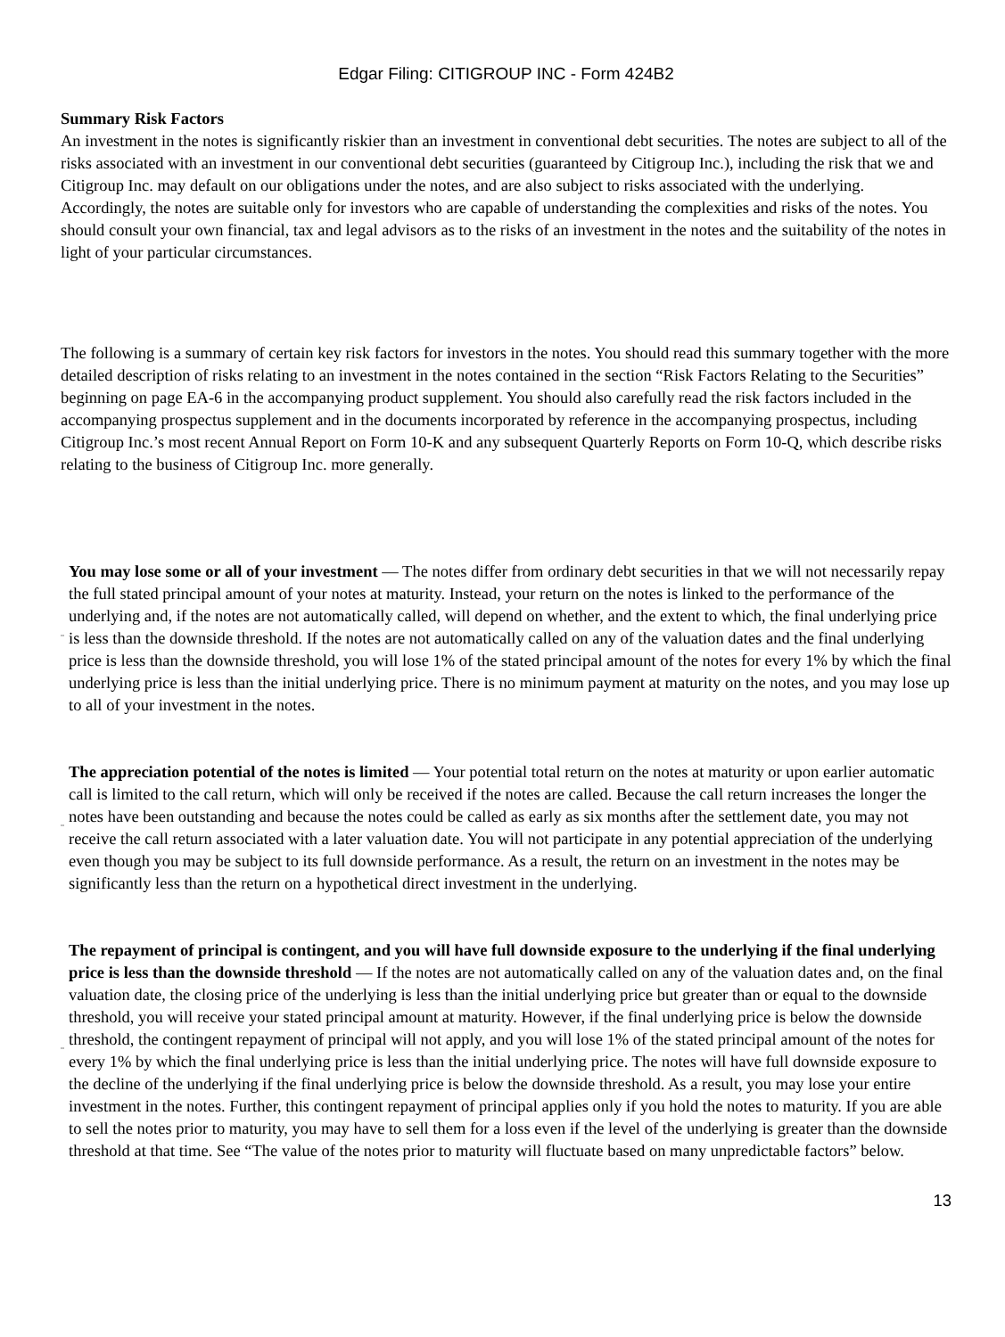Edgar Filing: CITIGROUP INC - Form 424B2
Summary Risk Factors
An investment in the notes is significantly riskier than an investment in conventional debt securities. The notes are subject to all of the risks associated with an investment in our conventional debt securities (guaranteed by Citigroup Inc.), including the risk that we and Citigroup Inc. may default on our obligations under the notes, and are also subject to risks associated with the underlying. Accordingly, the notes are suitable only for investors who are capable of understanding the complexities and risks of the notes. You should consult your own financial, tax and legal advisors as to the risks of an investment in the notes and the suitability of the notes in light of your particular circumstances.
The following is a summary of certain key risk factors for investors in the notes. You should read this summary together with the more detailed description of risks relating to an investment in the notes contained in the section “Risk Factors Relating to the Securities” beginning on page EA-6 in the accompanying product supplement. You should also carefully read the risk factors included in the accompanying prospectus supplement and in the documents incorporated by reference in the accompanying prospectus, including Citigroup Inc.’s most recent Annual Report on Form 10-K and any subsequent Quarterly Reports on Form 10-Q, which describe risks relating to the business of Citigroup Inc. more generally.
¨
You may lose some or all of your investment — The notes differ from ordinary debt securities in that we will not necessarily repay the full stated principal amount of your notes at maturity. Instead, your return on the notes is linked to the performance of the underlying and, if the notes are not automatically called, will depend on whether, and the extent to which, the final underlying price is less than the downside threshold. If the notes are not automatically called on any of the valuation dates and the final underlying price is less than the downside threshold, you will lose 1% of the stated principal amount of the notes for every 1% by which the final underlying price is less than the initial underlying price. There is no minimum payment at maturity on the notes, and you may lose up to all of your investment in the notes.
¨
The appreciation potential of the notes is limited — Your potential total return on the notes at maturity or upon earlier automatic call is limited to the call return, which will only be received if the notes are called. Because the call return increases the longer the notes have been outstanding and because the notes could be called as early as six months after the settlement date, you may not receive the call return associated with a later valuation date. You will not participate in any potential appreciation of the underlying even though you may be subject to its full downside performance. As a result, the return on an investment in the notes may be significantly less than the return on a hypothetical direct investment in the underlying.
¨
The repayment of principal is contingent, and you will have full downside exposure to the underlying if the final underlying price is less than the downside threshold — If the notes are not automatically called on any of the valuation dates and, on the final valuation date, the closing price of the underlying is less than the initial underlying price but greater than or equal to the downside threshold, you will receive your stated principal amount at maturity. However, if the final underlying price is below the downside threshold, the contingent repayment of principal will not apply, and you will lose 1% of the stated principal amount of the notes for every 1% by which the final underlying price is less than the initial underlying price. The notes will have full downside exposure to the decline of the underlying if the final underlying price is below the downside threshold. As a result, you may lose your entire investment in the notes. Further, this contingent repayment of principal applies only if you hold the notes to maturity. If you are able to sell the notes prior to maturity, you may have to sell them for a loss even if the level of the underlying is greater than the downside threshold at that time. See “The value of the notes prior to maturity will fluctuate based on many unpredictable factors” below.
13